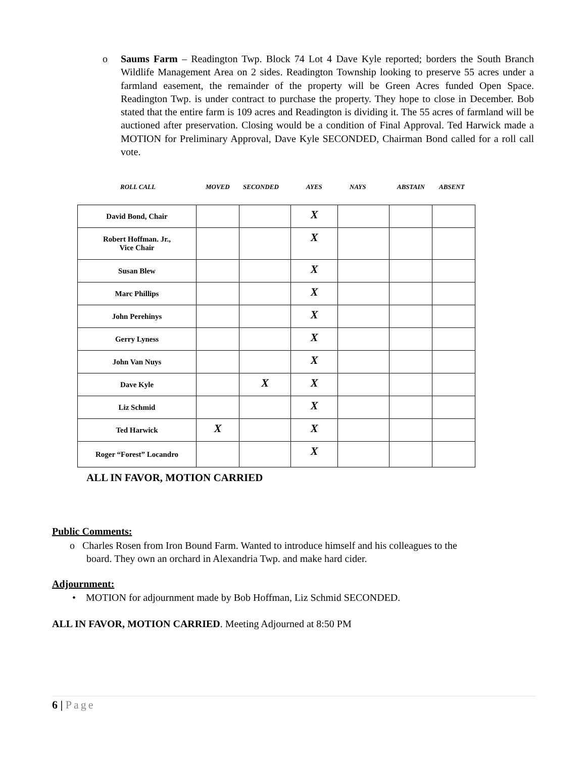o
Saums Farm – Readington Twp. Block 74 Lot 4 Dave Kyle reported; borders the South Branch Wildlife Management Area on 2 sides. Readington Township looking to preserve 55 acres under a farmland easement, the remainder of the property will be Green Acres funded Open Space. Readington Twp. is under contract to purchase the property. They hope to close in December. Bob stated that the entire farm is 109 acres and Readington is dividing it. The 55 acres of farmland will be auctioned after preservation. Closing would be a condition of Final Approval. Ted Harwick made a MOTION for Preliminary Approval, Dave Kyle SECONDED, Chairman Bond called for a roll call vote.
ROLL CALL MOVED SECONDED AYES NAYS ABSTAIN ABSENT
| David Bond, Chair | | | X | | | |
| Robert Hoffman. Jr., Vice Chair | | | X | | | |
| Susan Blew | | | X | | | |
| Marc Phillips | | | X | | | |
| John Perehinys | | | X | | | |
| Gerry Lyness | | | X | | | |
| John Van Nuys | | | X | | | |
| Dave Kyle | | X | X | | | |
| Liz Schmid | | | X | | | |
| Ted Harwick | X | | X | | | |
| Roger “Forest” Locandro | | | X | | | |
ALL IN FAVOR, MOTION CARRIED
Public Comments:
o Charles Rosen from Iron Bound Farm. Wanted to introduce himself and his colleagues to the
board. They own an orchard in Alexandria Twp. and make hard cider.
Adjournment:
• MOTION for adjournment made by Bob Hoffman, Liz Schmid SECONDED.
ALL IN FAVOR, MOTION CARRIED. Meeting Adjourned at 8:50 PM
6 | Page